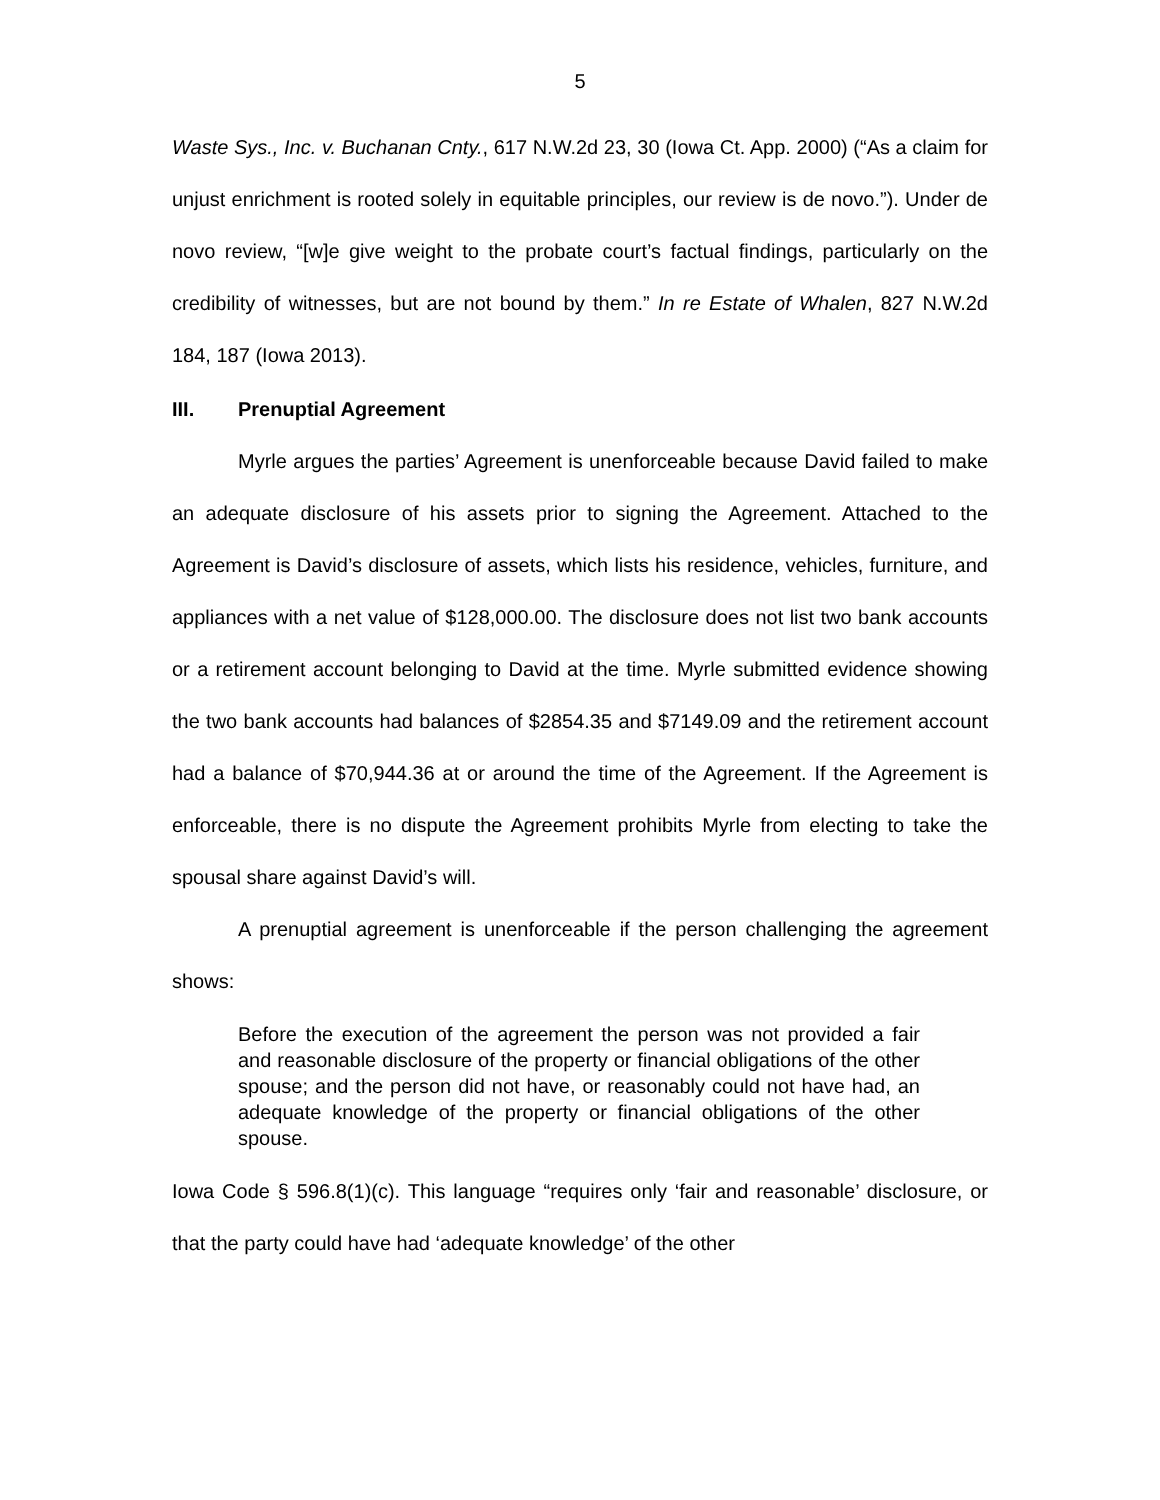5
Waste Sys., Inc. v. Buchanan Cnty., 617 N.W.2d 23, 30 (Iowa Ct. App. 2000) (“As a claim for unjust enrichment is rooted solely in equitable principles, our review is de novo.”). Under de novo review, “[w]e give weight to the probate court’s factual findings, particularly on the credibility of witnesses, but are not bound by them.” In re Estate of Whalen, 827 N.W.2d 184, 187 (Iowa 2013).
III. Prenuptial Agreement
Myrle argues the parties’ Agreement is unenforceable because David failed to make an adequate disclosure of his assets prior to signing the Agreement. Attached to the Agreement is David’s disclosure of assets, which lists his residence, vehicles, furniture, and appliances with a net value of $128,000.00. The disclosure does not list two bank accounts or a retirement account belonging to David at the time. Myrle submitted evidence showing the two bank accounts had balances of $2854.35 and $7149.09 and the retirement account had a balance of $70,944.36 at or around the time of the Agreement. If the Agreement is enforceable, there is no dispute the Agreement prohibits Myrle from electing to take the spousal share against David’s will.
A prenuptial agreement is unenforceable if the person challenging the agreement shows:
Before the execution of the agreement the person was not provided a fair and reasonable disclosure of the property or financial obligations of the other spouse; and the person did not have, or reasonably could not have had, an adequate knowledge of the property or financial obligations of the other spouse.
Iowa Code § 596.8(1)(c). This language “requires only ‘fair and reasonable’ disclosure, or that the party could have had ‘adequate knowledge’ of the other